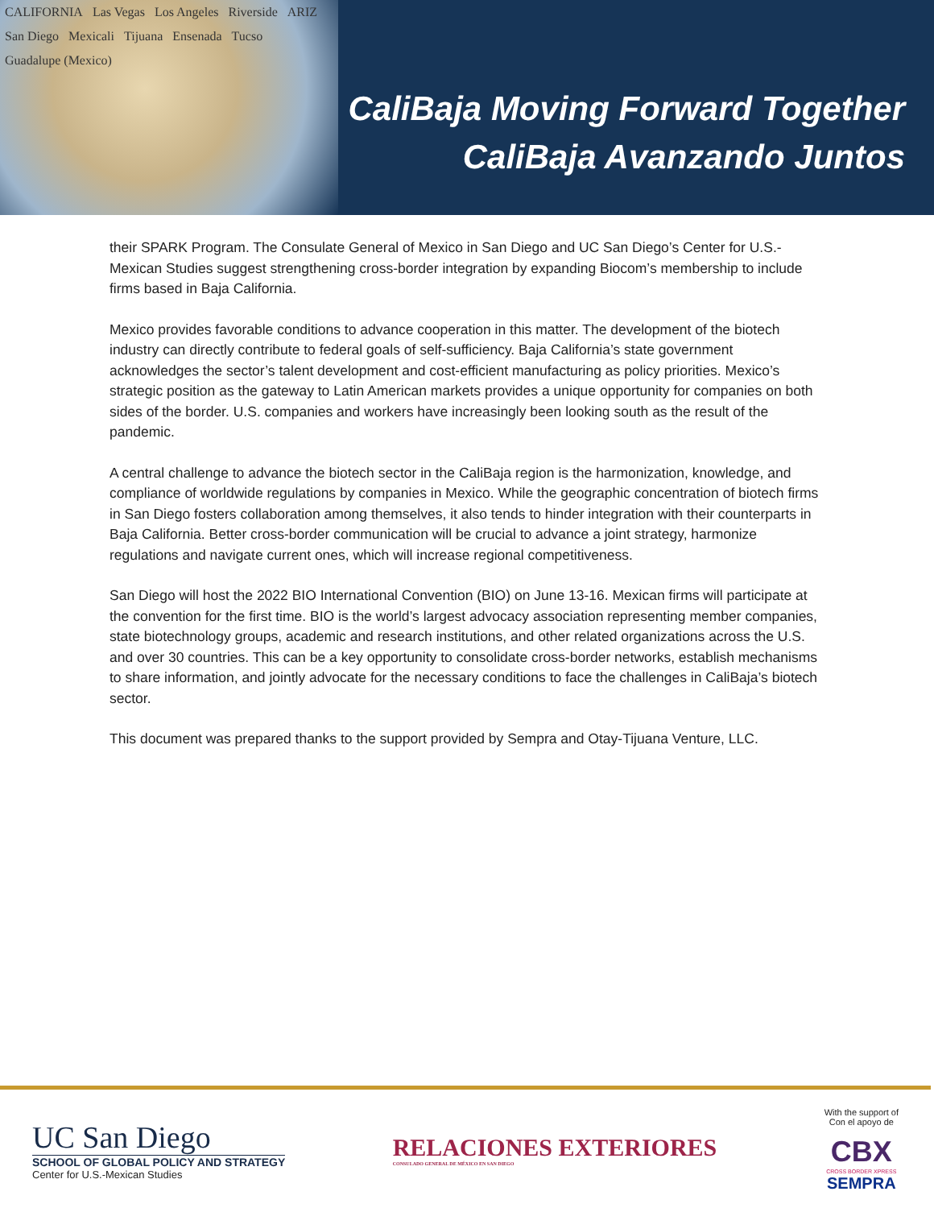CALIFORNIA Las Vegas Los Angeles Riverside ARIZ San Diego Mexicali Tijuana Ensenada Tucso Guadalupe (Mexico)
CaliBaja Moving Forward Together
CaliBaja Avanzando Juntos
their SPARK Program. The Consulate General of Mexico in San Diego and UC San Diego’s Center for U.S.-Mexican Studies suggest strengthening cross-border integration by expanding Biocom’s membership to include firms based in Baja California.
Mexico provides favorable conditions to advance cooperation in this matter. The development of the biotech industry can directly contribute to federal goals of self-sufficiency. Baja California’s state government acknowledges the sector’s talent development and cost-efficient manufacturing as policy priorities. Mexico’s strategic position as the gateway to Latin American markets provides a unique opportunity for companies on both sides of the border. U.S. companies and workers have increasingly been looking south as the result of the pandemic.
A central challenge to advance the biotech sector in the CaliBaja region is the harmonization, knowledge, and compliance of worldwide regulations by companies in Mexico. While the geographic concentration of biotech firms in San Diego fosters collaboration among themselves, it also tends to hinder integration with their counterparts in Baja California. Better cross-border communication will be crucial to advance a joint strategy, harmonize regulations and navigate current ones, which will increase regional competitiveness.
San Diego will host the 2022 BIO International Convention (BIO) on June 13-16. Mexican firms will participate at the convention for the first time. BIO is the world’s largest advocacy association representing member companies, state biotechnology groups, academic and research institutions, and other related organizations across the U.S. and over 30 countries. This can be a key opportunity to consolidate cross-border networks, establish mechanisms to share information, and jointly advocate for the necessary conditions to face the challenges in CaliBaja’s biotech sector.
This document was prepared thanks to the support provided by Sempra and Otay-Tijuana Venture, LLC.
UC San Diego
SCHOOL OF GLOBAL POLICY AND STRATEGY
Center for U.S.-Mexican Studies
RELACIONES EXTERIORES
CONSULADO GENERAL DE MÉXICO EN SAN DIEGO
With the support of
Con el apoyo de
CBX
CROSS BORDER XPRESS
SEMPRA